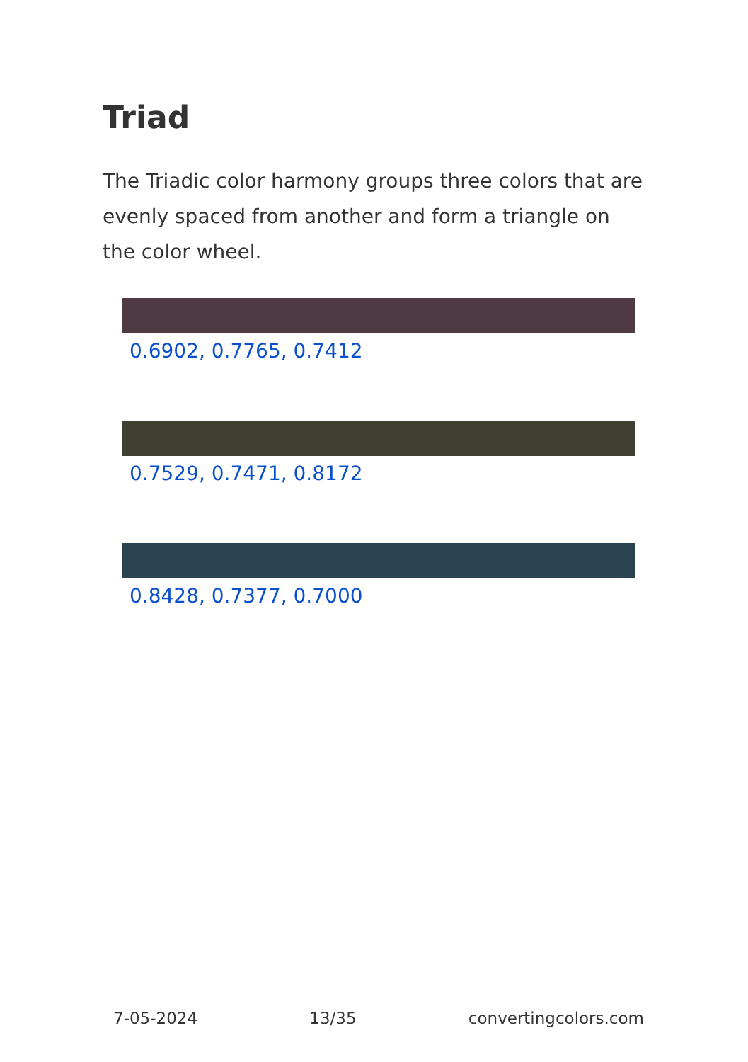Triad
The Triadic color harmony groups three colors that are evenly spaced from another and form a triangle on the color wheel.
0.6902, 0.7765, 0.7412
0.7529, 0.7471, 0.8172
0.8428, 0.7377, 0.7000
7-05-2024 13/35 convertingcolors.com